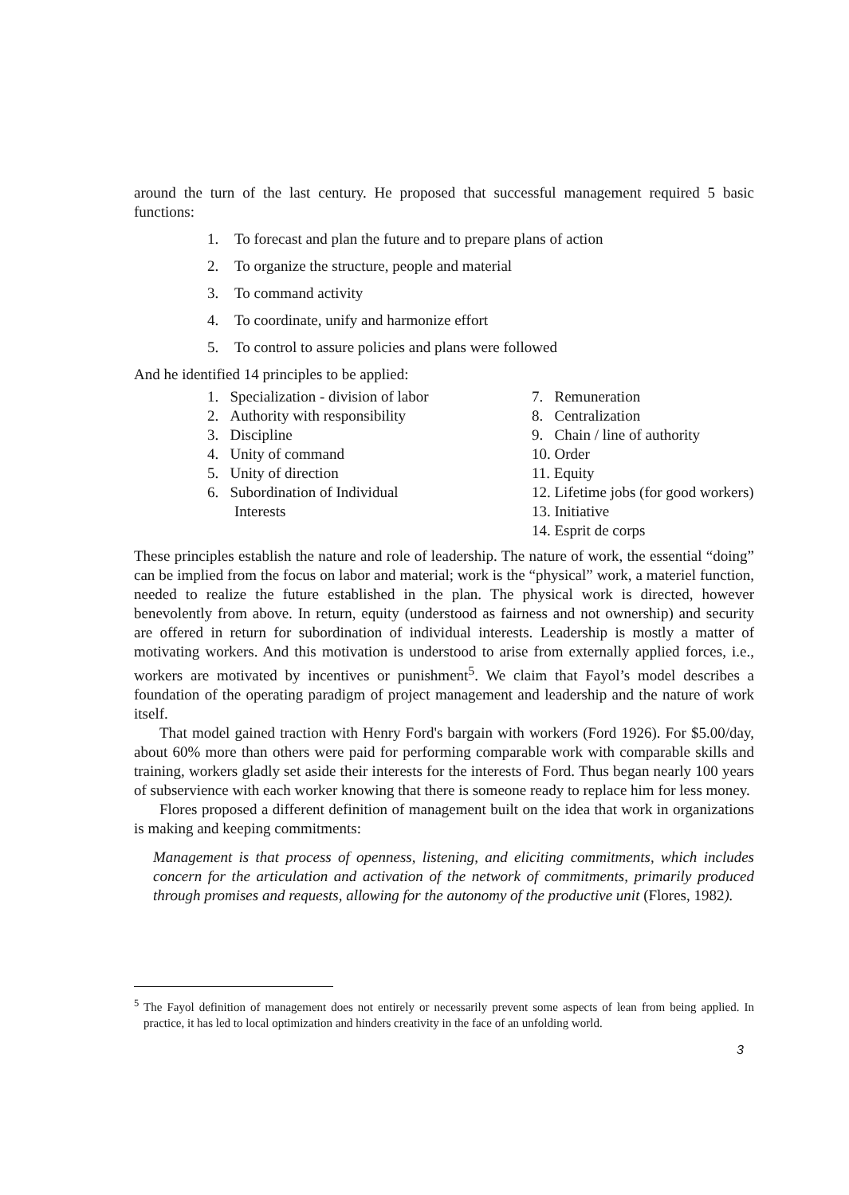around the turn of the last century. He proposed that successful management required 5 basic functions:
1. To forecast and plan the future and to prepare plans of action
2. To organize the structure, people and material
3. To command activity
4. To coordinate, unify and harmonize effort
5. To control to assure policies and plans were followed
And he identified 14 principles to be applied:
1. Specialization - division of labor
2. Authority with responsibility
3. Discipline
4. Unity of command
5. Unity of direction
6. Subordination of Individual Interests
7. Remuneration
8. Centralization
9. Chain / line of authority
10. Order
11. Equity
12. Lifetime jobs (for good workers)
13. Initiative
14. Esprit de corps
These principles establish the nature and role of leadership. The nature of work, the essential “doing” can be implied from the focus on labor and material; work is the “physical” work, a materiel function, needed to realize the future established in the plan. The physical work is directed, however benevolently from above. In return, equity (understood as fairness and not ownership) and security are offered in return for subordination of individual interests. Leadership is mostly a matter of motivating workers. And this motivation is understood to arise from externally applied forces, i.e., workers are motivated by incentives or punishment<sup>5</sup>. We claim that Fayol’s model describes a foundation of the operating paradigm of project management and leadership and the nature of work itself.
That model gained traction with Henry Ford's bargain with workers (Ford 1926). For $5.00/day, about 60% more than others were paid for performing comparable work with comparable skills and training, workers gladly set aside their interests for the interests of Ford. Thus began nearly 100 years of subservience with each worker knowing that there is someone ready to replace him for less money.
Flores proposed a different definition of management built on the idea that work in organizations is making and keeping commitments:
Management is that process of openness, listening, and eliciting commitments, which includes concern for the articulation and activation of the network of commitments, primarily produced through promises and requests, allowing for the autonomy of the productive unit (Flores, 1982).
<sup>5</sup> The Fayol definition of management does not entirely or necessarily prevent some aspects of lean from being applied. In practice, it has led to local optimization and hinders creativity in the face of an unfolding world.
3